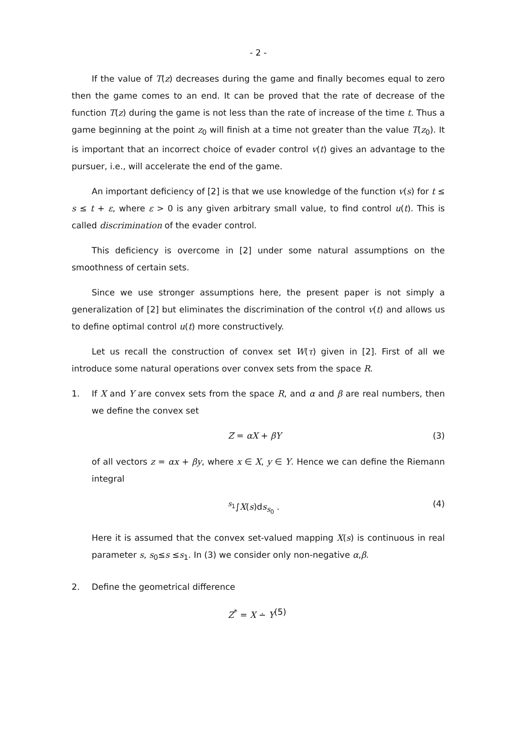- 2 -
If the value of T(z) decreases during the game and finally becomes equal to zero then the game comes to an end. It can be proved that the rate of decrease of the function T(z) during the game is not less than the rate of increase of the time t. Thus a game beginning at the point z<sub>0</sub> will finish at a time not greater than the value T(z<sub>0</sub>). It is important that an incorrect choice of evader control v(t) gives an advantage to the pursuer, i.e., will accelerate the end of the game.
An important deficiency of [2] is that we use knowledge of the function v(s) for t ≤ s ≤ t + ε, where ε > 0 is any given arbitrary small value, to find control u(t). This is called discrimination of the evader control.
This deficiency is overcome in [2] under some natural assumptions on the smoothness of certain sets.
Since we use stronger assumptions here, the present paper is not simply a generalization of [2] but eliminates the discrimination of the control v(t) and allows us to define optimal control u(t) more constructively.
Let us recall the construction of convex set W(τ) given in [2]. First of all we introduce some natural operations over convex sets from the space R.
1. If X and Y are convex sets from the space R, and α and β are real numbers, then we define the convex set
Z = αX + βY (3)
of all vectors z = αx + βy, where x ∈ X, y ∈ Y. Hence we can define the Riemann integral
<sup>s<sub>1</sub></sup>∫X(s)ds<sub>s<sub>0</sub></sub> . (4)
Here it is assumed that the convex set-valued mapping X(s) is continuous in real parameter s, s<sub>0</sub>≤s ≤s<sub>1</sub>. In (3) we consider only non-negative α,β.
2. Define the geometrical difference
Z<sup>*</sup> = X ∸ Y (5)